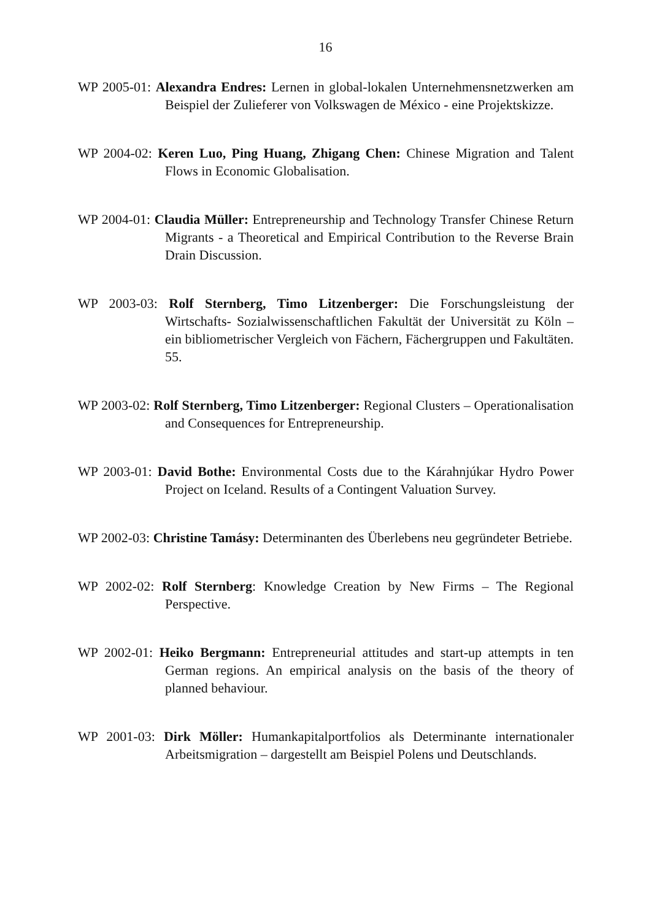16
WP 2005-01: Alexandra Endres: Lernen in global-lokalen Unternehmensnetz­werken am Beispiel der Zulieferer von Volkswagen de México - eine Projektskizze.
WP 2004-02: Keren Luo, Ping Huang, Zhigang Chen: Chinese Migration and Talent Flows in Economic Globalisation.
WP 2004-01: Claudia Müller: Entrepreneurship and Technology Transfer Chi­nese Return Migrants - a Theoretical and Empirical Contribution to the Reverse Brain Drain Discussion.
WP 2003-03: Rolf Sternberg, Timo Litzenberger: Die Forschungsleistung der Wirtschafts- Sozialwissenschaftlichen Fakultät der Universität zu Köln – ein bibliometrischer Vergleich von Fächern, Fächergruppen und Fakultäten. 55.
WP 2003-02: Rolf Sternberg, Timo Litzenberger: Regional Clusters – Opera­tionalisation and Consequences for Entrepreneurship.
WP 2003-01: David Bothe: Environmental Costs due to the Kárahnjúkar Hydro Power Project on Iceland. Results of a Contingent Valuation Sur­vey.
WP 2002-03: Christine Tamásy: Determinanten des Überlebens neu gegründeter Betriebe.
WP 2002-02: Rolf Sternberg: Knowledge Creation by New Firms – The Re­gional Perspective.
WP 2002-01: Heiko Bergmann: Entrepreneurial attitudes and start-up attempts in ten German regions. An empirical analysis on the basis of the theory of planned behaviour.
WP 2001-03: Dirk Möller: Humankapitalportfolios als Determinante internatio­naler Arbeitsmigration – dargestellt am Beispiel Polens und Deutschlands.